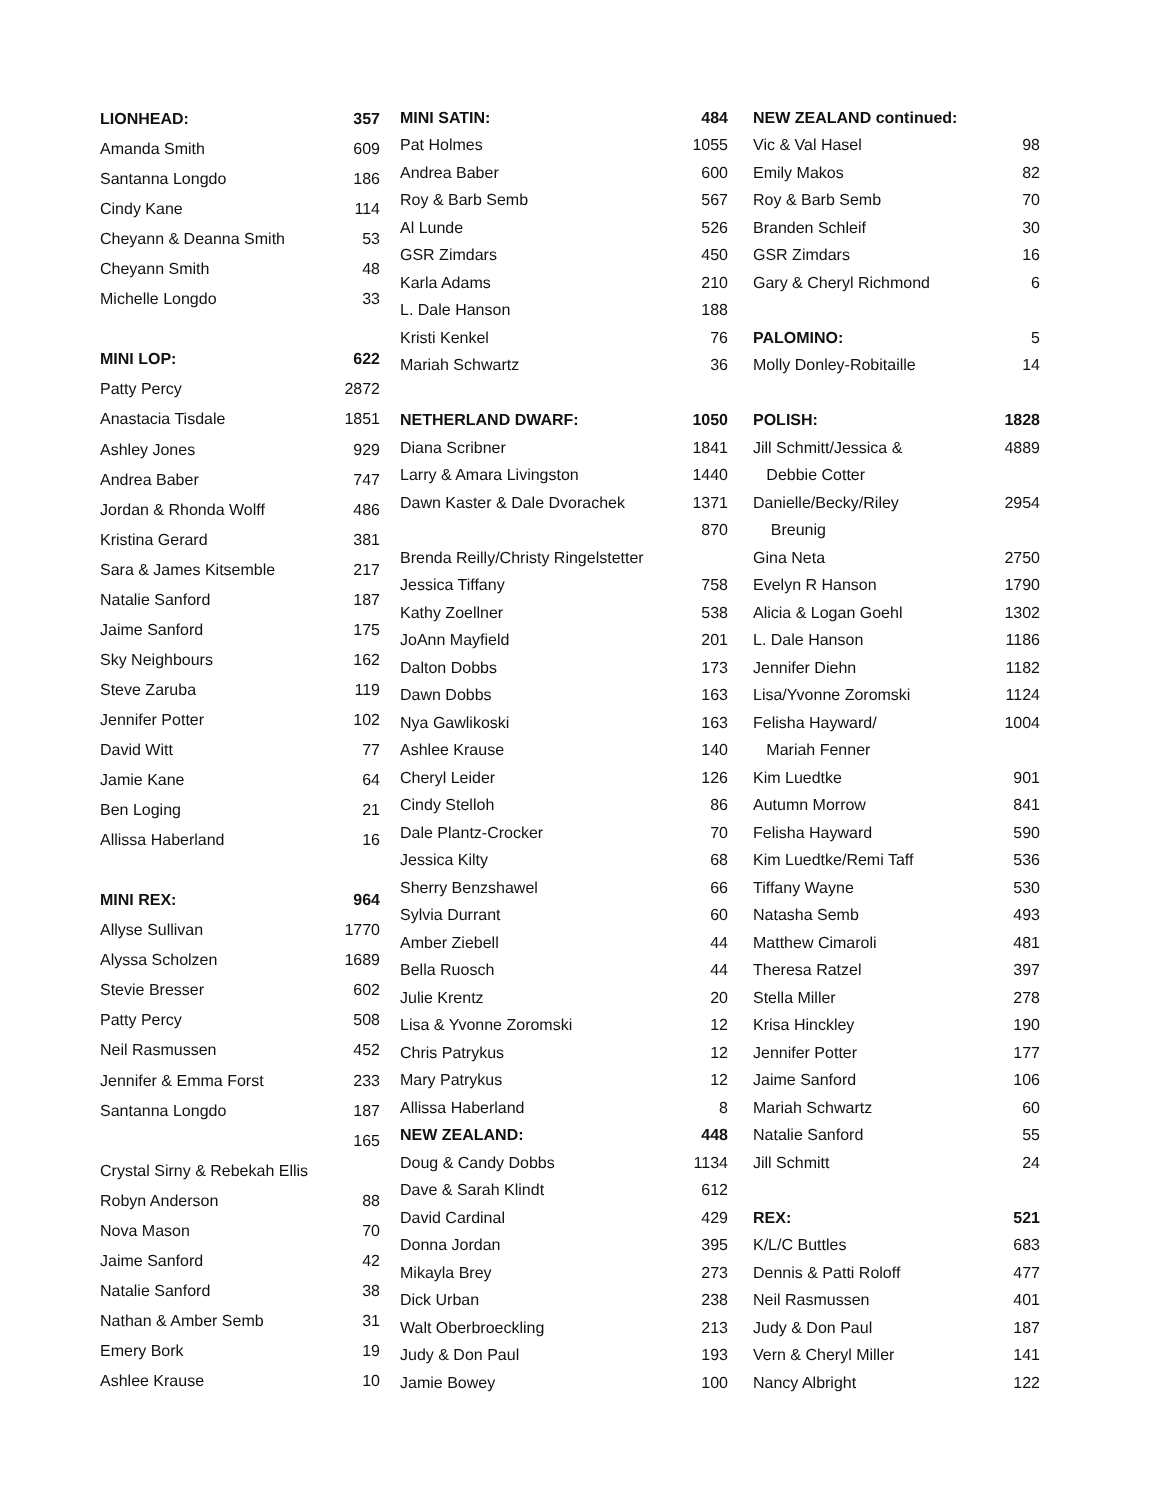| LIONHEAD: | 357 |
| --- | --- |
| Amanda Smith | 609 |
| Santanna Longdo | 186 |
| Cindy Kane | 114 |
| Cheyann & Deanna Smith | 53 |
| Cheyann Smith | 48 |
| Michelle Longdo | 33 |
| MINI LOP: | 622 |
| Patty Percy | 2872 |
| Anastacia Tisdale | 1851 |
| Ashley Jones | 929 |
| Andrea Baber | 747 |
| Jordan & Rhonda Wolff | 486 |
| Kristina Gerard | 381 |
| Sara & James Kitsemble | 217 |
| Natalie Sanford | 187 |
| Jaime Sanford | 175 |
| Sky Neighbours | 162 |
| Steve Zaruba | 119 |
| Jennifer Potter | 102 |
| David Witt | 77 |
| Jamie Kane | 64 |
| Ben Loging | 21 |
| Allissa Haberland | 16 |
| MINI REX: | 964 |
| Allyse Sullivan | 1770 |
| Alyssa Scholzen | 1689 |
| Stevie Bresser | 602 |
| Patty Percy | 508 |
| Neil Rasmussen | 452 |
| Jennifer & Emma Forst | 233 |
| Santanna Longdo | 187 |
| | 165 |
| Crystal Sirny & Rebekah Ellis | |
| Robyn Anderson | 88 |
| Nova Mason | 70 |
| Jaime Sanford | 42 |
| Natalie Sanford | 38 |
| Nathan & Amber Semb | 31 |
| Emery Bork | 19 |
| Ashlee Krause | 10 |
| MINI SATIN: | 484 |
| --- | --- |
| Pat Holmes | 1055 |
| Andrea Baber | 600 |
| Roy & Barb Semb | 567 |
| Al Lunde | 526 |
| GSR Zimdars | 450 |
| Karla Adams | 210 |
| L. Dale Hanson | 188 |
| Kristi Kenkel | 76 |
| Mariah Schwartz | 36 |
| NETHERLAND DWARF: | 1050 |
| Diana Scribner | 1841 |
| Larry & Amara Livingston | 1440 |
| Dawn Kaster & Dale Dvorachek | 1371 |
| | 870 |
| Brenda Reilly/Christy Ringelstetter | |
| Jessica Tiffany | 758 |
| Kathy Zoellner | 538 |
| JoAnn Mayfield | 201 |
| Dalton Dobbs | 173 |
| Dawn Dobbs | 163 |
| Nya Gawlikoski | 163 |
| Ashlee Krause | 140 |
| Cheryl Leider | 126 |
| Cindy Stelloh | 86 |
| Dale Plantz-Crocker | 70 |
| Jessica Kilty | 68 |
| Sherry Benzshawel | 66 |
| Sylvia Durrant | 60 |
| Amber Ziebell | 44 |
| Bella Ruosch | 44 |
| Julie Krentz | 20 |
| Lisa & Yvonne Zoromski | 12 |
| Chris Patrykus | 12 |
| Mary Patrykus | 12 |
| Allissa Haberland | 8 |
| NEW ZEALAND: | 448 |
| Doug & Candy Dobbs | 1134 |
| Dave & Sarah Klindt | 612 |
| David Cardinal | 429 |
| Donna Jordan | 395 |
| Mikayla Brey | 273 |
| Dick Urban | 238 |
| Walt Oberbroeckling | 213 |
| Judy & Don Paul | 193 |
| Jamie Bowey | 100 |
| NEW ZEALAND continued: | |
| --- | --- |
| Vic & Val Hasel | 98 |
| Emily Makos | 82 |
| Roy & Barb Semb | 70 |
| Branden Schleif | 30 |
| GSR Zimdars | 16 |
| Gary & Cheryl Richmond | 6 |
| PALOMINO: | 5 |
| Molly Donley-Robitaille | 14 |
| POLISH: | 1828 |
| Jill Schmitt/Jessica & | 4889 |
| Debbie Cotter | |
| Danielle/Becky/Riley | 2954 |
| Breunig | |
| Gina Neta | 2750 |
| Evelyn R Hanson | 1790 |
| Alicia & Logan Goehl | 1302 |
| L. Dale Hanson | 1186 |
| Jennifer Diehn | 1182 |
| Lisa/Yvonne Zoromski | 1124 |
| Felisha Hayward/ | 1004 |
| Mariah Fenner | |
| Kim Luedtke | 901 |
| Autumn Morrow | 841 |
| Felisha Hayward | 590 |
| Kim Luedtke/Remi Taff | 536 |
| Tiffany Wayne | 530 |
| Natasha Semb | 493 |
| Matthew Cimaroli | 481 |
| Theresa Ratzel | 397 |
| Stella Miller | 278 |
| Krisa Hinckley | 190 |
| Jennifer Potter | 177 |
| Jaime Sanford | 106 |
| Mariah Schwartz | 60 |
| Natalie Sanford | 55 |
| Jill Schmitt | 24 |
| REX: | 521 |
| K/L/C Buttles | 683 |
| Dennis & Patti Roloff | 477 |
| Neil Rasmussen | 401 |
| Judy & Don Paul | 187 |
| Vern & Cheryl Miller | 141 |
| Nancy Albright | 122 |